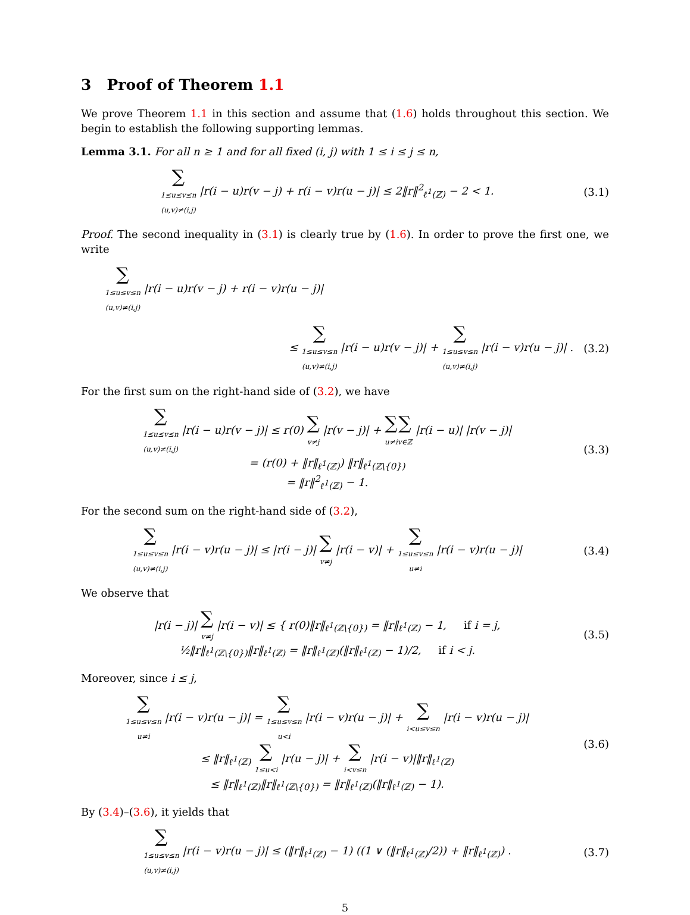3 Proof of Theorem 1.1
We prove Theorem 1.1 in this section and assume that (1.6) holds throughout this section. We begin to establish the following supporting lemmas.
Lemma 3.1. For all n ≥ 1 and for all fixed (i, j) with 1 ≤ i ≤ j ≤ n,
∑
1≤u≤v≤n
(u,v)≠(i,j) |r(i − u)r(v − j) + r(i − v)r(u − j)| ≤ 2‖r‖<sup>2</sup><sub>ℓ<sup>1</sup>(ℤ)</sub> − 2 < 1.
(3.1)
Proof. The second inequality in (3.1) is clearly true by (1.6). In order to prove the first one, we write
∑
1≤u≤v≤n
(u,v)≠(i,j) |r(i − u)r(v − j) + r(i − v)r(u − j)|
≤ ∑
1≤u≤v≤n
(u,v)≠(i,j) |r(i − u)r(v − j)| + ∑
1≤u≤v≤n
(u,v)≠(i,j) |r(i − v)r(u − j)| .
(3.2)
For the first sum on the right-hand side of (3.2), we have
∑
1≤u≤v≤n
(u,v)≠(i,j) |r(i − u)r(v − j)| ≤ r(0) ∑
v≠j |r(v − j)| + ∑
u≠i∑
v∈ℤ |r(i − u)| |r(v − j)|
= (r(0) + ‖r‖<sub>ℓ<sup>1</sup>(ℤ)</sub>) ‖r‖<sub>ℓ<sup>1</sup>(ℤ\{0})</sub>
= ‖r‖<sup>2</sup><sub>ℓ<sup>1</sup>(ℤ)</sub> − 1.
(3.3)
For the second sum on the right-hand side of (3.2),
∑
1≤u≤v≤n
(u,v)≠(i,j) |r(i − v)r(u − j)| ≤ |r(i − j)| ∑
v≠j |r(i − v)| + ∑
1≤u≤v≤n
u≠i |r(i − v)r(u − j)|
(3.4)
We observe that
|r(i − j)| ∑
v≠j |r(i − v)| ≤ { r(0)‖r‖<sub>ℓ<sup>1</sup>(ℤ\{0})</sub> = ‖r‖<sub>ℓ<sup>1</sup>(ℤ)</sub> − 1, if i = j,
½‖r‖<sub>ℓ<sup>1</sup>(ℤ\{0})</sub>‖r‖<sub>ℓ<sup>1</sup>(ℤ)</sub> = ‖r‖<sub>ℓ<sup>1</sup>(ℤ)</sub>(‖r‖<sub>ℓ<sup>1</sup>(ℤ)</sub> − 1)/2, if i < j.
(3.5)
Moreover, since i ≤ j,
∑
1≤u≤v≤n
u≠i |r(i − v)r(u − j)| = ∑
1≤u≤v≤n
u<i |r(i − v)r(u − j)| + ∑
i<u≤v≤n |r(i − v)r(u − j)|
≤ ‖r‖<sub>ℓ<sup>1</sup>(ℤ)</sub> ∑
1≤u<i |r(u − j)| + ∑
i<v≤n |r(i − v)|‖r‖<sub>ℓ<sup>1</sup>(ℤ)</sub>
≤ ‖r‖<sub>ℓ<sup>1</sup>(ℤ)</sub>‖r‖<sub>ℓ<sup>1</sup>(ℤ\{0})</sub> = ‖r‖<sub>ℓ<sup>1</sup>(ℤ)</sub>(‖r‖<sub>ℓ<sup>1</sup>(ℤ)</sub> − 1).
(3.6)
By (3.4)–(3.6), it yields that
∑
1≤u≤v≤n
(u,v)≠(i,j) |r(i − v)r(u − j)| ≤ (‖r‖<sub>ℓ<sup>1</sup>(ℤ)</sub> − 1) ((1 ∨ (‖r‖<sub>ℓ<sup>1</sup>(ℤ)</sub>/2)) + ‖r‖<sub>ℓ<sup>1</sup>(ℤ)</sub>) .
(3.7)
5